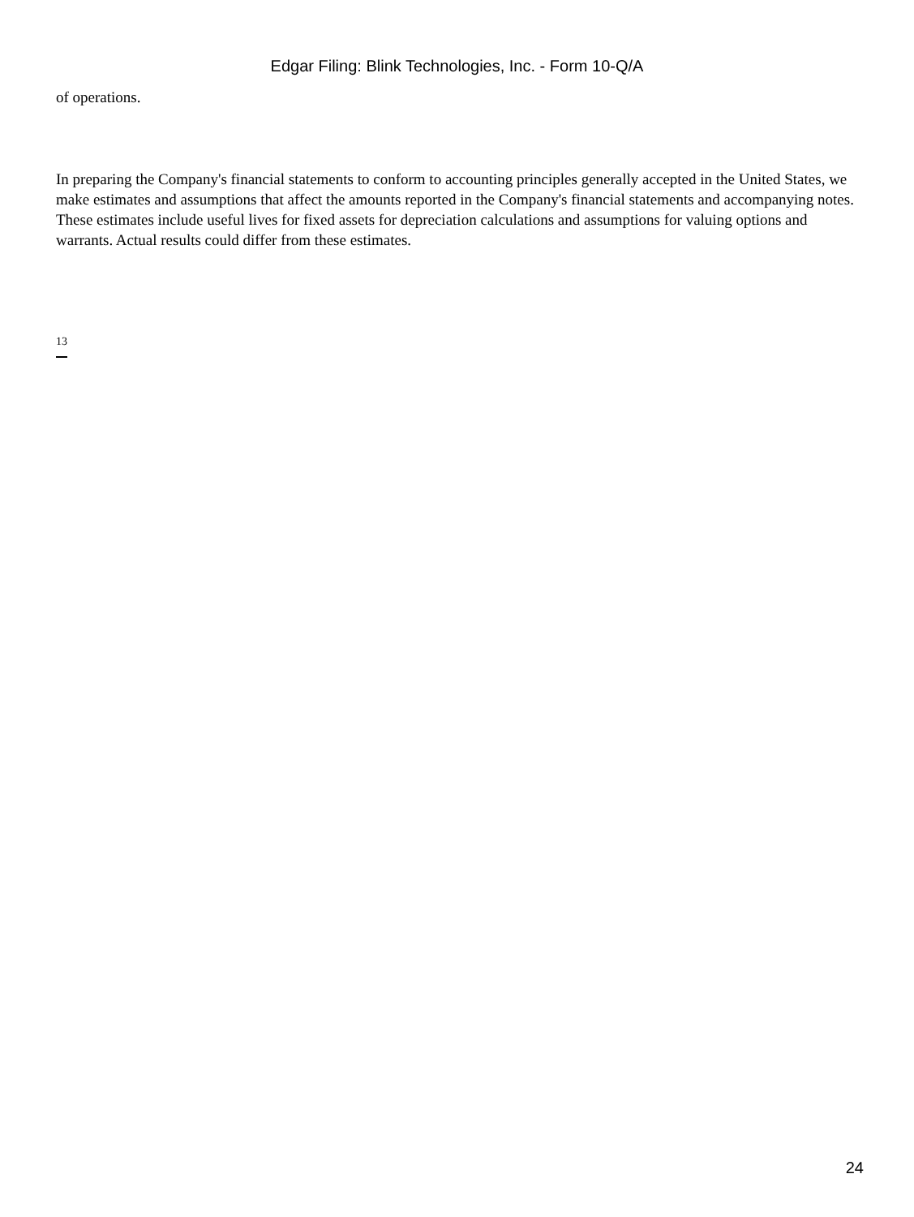Edgar Filing: Blink Technologies, Inc. - Form 10-Q/A
of operations.
In preparing the Company's financial statements to conform to accounting principles generally accepted in the United States, we make estimates and assumptions that affect the amounts reported in the Company's financial statements and accompanying notes. These estimates include useful lives for fixed assets for depreciation calculations and assumptions for valuing options and warrants. Actual results could differ from these estimates.
13
24